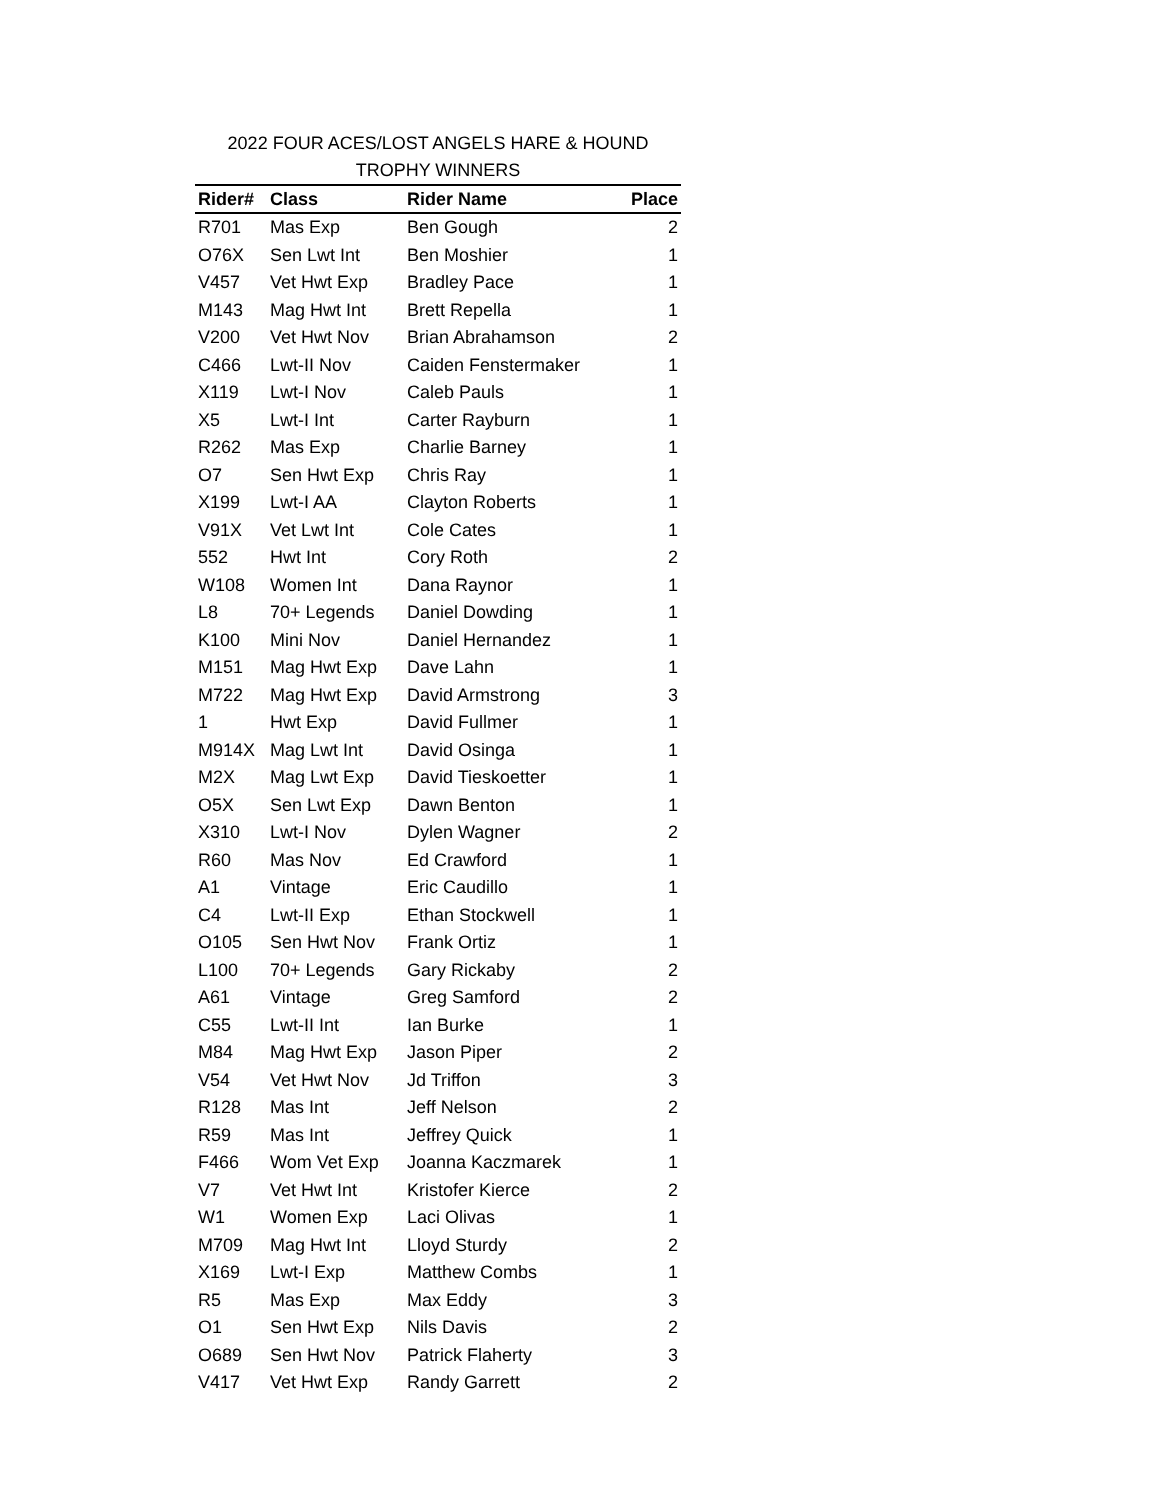2022 FOUR ACES/LOST ANGELS HARE & HOUND
TROPHY WINNERS
| Rider# | Class | Rider Name | Place |
| --- | --- | --- | --- |
| R701 | Mas Exp | Ben Gough | 2 |
| O76X | Sen Lwt Int | Ben Moshier | 1 |
| V457 | Vet Hwt Exp | Bradley Pace | 1 |
| M143 | Mag Hwt Int | Brett Repella | 1 |
| V200 | Vet Hwt Nov | Brian Abrahamson | 2 |
| C466 | Lwt-II Nov | Caiden Fenstermaker | 1 |
| X119 | Lwt-I Nov | Caleb Pauls | 1 |
| X5 | Lwt-I Int | Carter Rayburn | 1 |
| R262 | Mas Exp | Charlie Barney | 1 |
| O7 | Sen Hwt Exp | Chris Ray | 1 |
| X199 | Lwt-I AA | Clayton Roberts | 1 |
| V91X | Vet Lwt Int | Cole Cates | 1 |
| 552 | Hwt Int | Cory Roth | 2 |
| W108 | Women Int | Dana Raynor | 1 |
| L8 | 70+ Legends | Daniel Dowding | 1 |
| K100 | Mini Nov | Daniel Hernandez | 1 |
| M151 | Mag Hwt Exp | Dave Lahn | 1 |
| M722 | Mag Hwt Exp | David Armstrong | 3 |
| 1 | Hwt Exp | David Fullmer | 1 |
| M914X | Mag Lwt Int | David Osinga | 1 |
| M2X | Mag Lwt Exp | David Tieskoetter | 1 |
| O5X | Sen Lwt Exp | Dawn Benton | 1 |
| X310 | Lwt-I Nov | Dylen Wagner | 2 |
| R60 | Mas Nov | Ed Crawford | 1 |
| A1 | Vintage | Eric Caudillo | 1 |
| C4 | Lwt-II Exp | Ethan Stockwell | 1 |
| O105 | Sen Hwt Nov | Frank Ortiz | 1 |
| L100 | 70+ Legends | Gary Rickaby | 2 |
| A61 | Vintage | Greg Samford | 2 |
| C55 | Lwt-II Int | Ian Burke | 1 |
| M84 | Mag Hwt Exp | Jason Piper | 2 |
| V54 | Vet Hwt Nov | Jd Triffon | 3 |
| R128 | Mas Int | Jeff Nelson | 2 |
| R59 | Mas Int | Jeffrey Quick | 1 |
| F466 | Wom Vet Exp | Joanna Kaczmarek | 1 |
| V7 | Vet Hwt Int | Kristofer Kierce | 2 |
| W1 | Women Exp | Laci Olivas | 1 |
| M709 | Mag Hwt Int | Lloyd Sturdy | 2 |
| X169 | Lwt-I Exp | Matthew Combs | 1 |
| R5 | Mas Exp | Max Eddy | 3 |
| O1 | Sen Hwt Exp | Nils Davis | 2 |
| O689 | Sen Hwt Nov | Patrick Flaherty | 3 |
| V417 | Vet Hwt Exp | Randy Garrett | 2 |